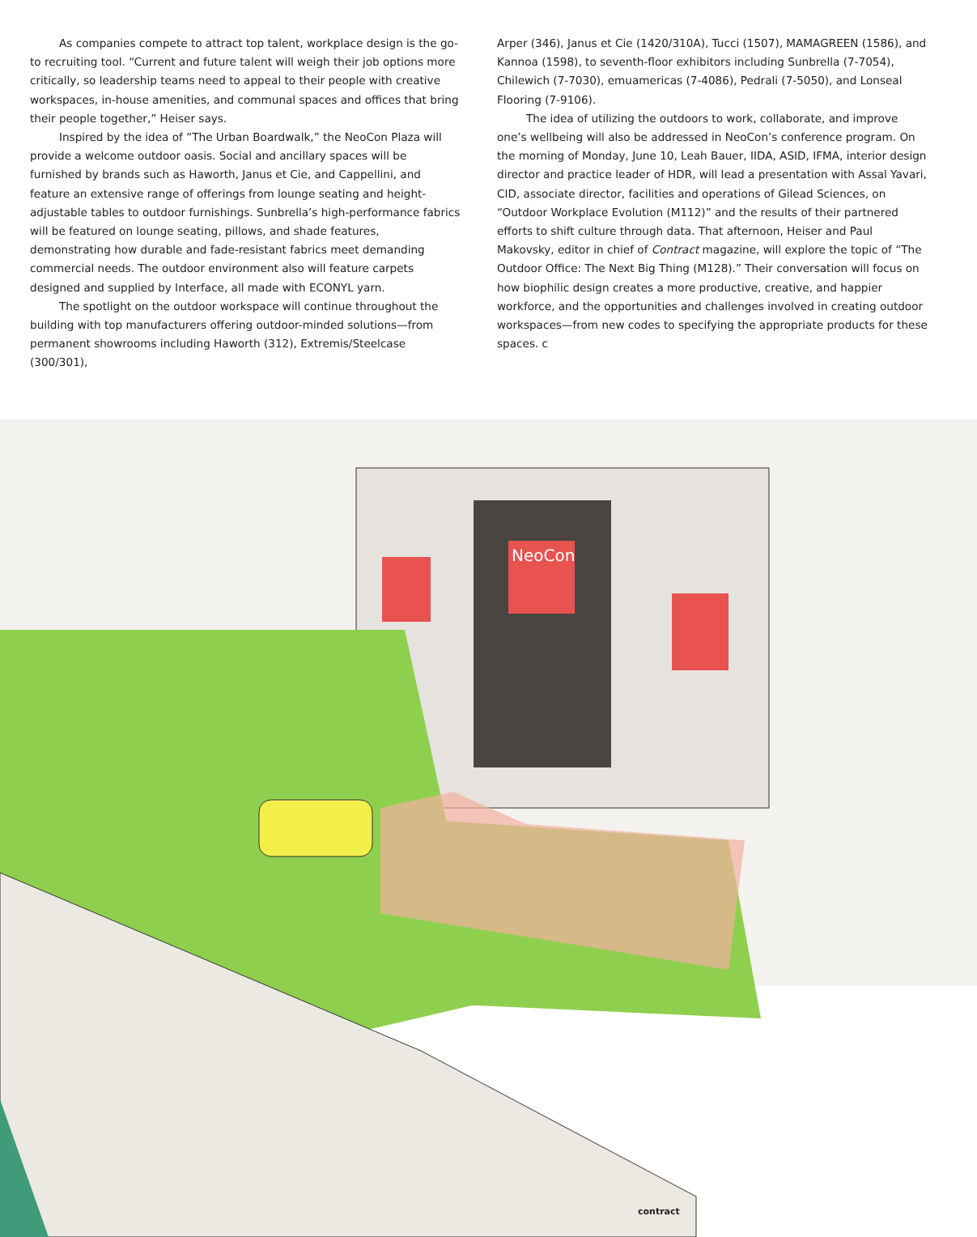As companies compete to attract top talent, workplace design is the go-to recruiting tool. “Current and future talent will weigh their job options more critically, so leadership teams need to appeal to their people with creative workspaces, in-house amenities, and communal spaces and offices that bring their people together,” Heiser says.
Inspired by the idea of “The Urban Boardwalk,” the NeoCon Plaza will provide a welcome outdoor oasis. Social and ancillary spaces will be furnished by brands such as Haworth, Janus et Cie, and Cappellini, and feature an extensive range of offerings from lounge seating and height-adjustable tables to outdoor furnishings. Sunbrella’s high-performance fabrics will be featured on lounge seating, pillows, and shade features, demonstrating how durable and fade-resistant fabrics meet demanding commercial needs. The outdoor environment also will feature carpets designed and supplied by Interface, all made with ECONYL yarn.
The spotlight on the outdoor workspace will continue throughout the building with top manufacturers offering outdoor-minded solutions—from permanent showrooms including Haworth (312), Extremis/Steelcase (300/301),
Arper (346), Janus et Cie (1420/310A), Tucci (1507), MAMAGREEN (1586), and Kannoa (1598), to seventh-floor exhibitors including Sunbrella (7-7054), Chilewich (7-7030), emuamericas (7-4086), Pedrali (7-5050), and Lonseal Flooring (7-9106).
The idea of utilizing the outdoors to work, collaborate, and improve one’s wellbeing will also be addressed in NeoCon’s conference program. On the morning of Monday, June 10, Leah Bauer, IIDA, ASID, IFMA, interior design director and practice leader of HDR, will lead a presentation with Assal Yavari, CID, associate director, facilities and operations of Gilead Sciences, on “Outdoor Workplace Evolution (M112)” and the results of their partnered efforts to shift culture through data. That afternoon, Heiser and Paul Makovsky, editor in chief of Contract magazine, will explore the topic of “The Outdoor Office: The Next Big Thing (M128).” Their conversation will focus on how biophilic design creates a more productive, creative, and happier workforce, and the opportunities and challenges involved in creating outdoor workspaces—from new codes to specifying the appropriate products for these spaces. c
NeoCon
contract